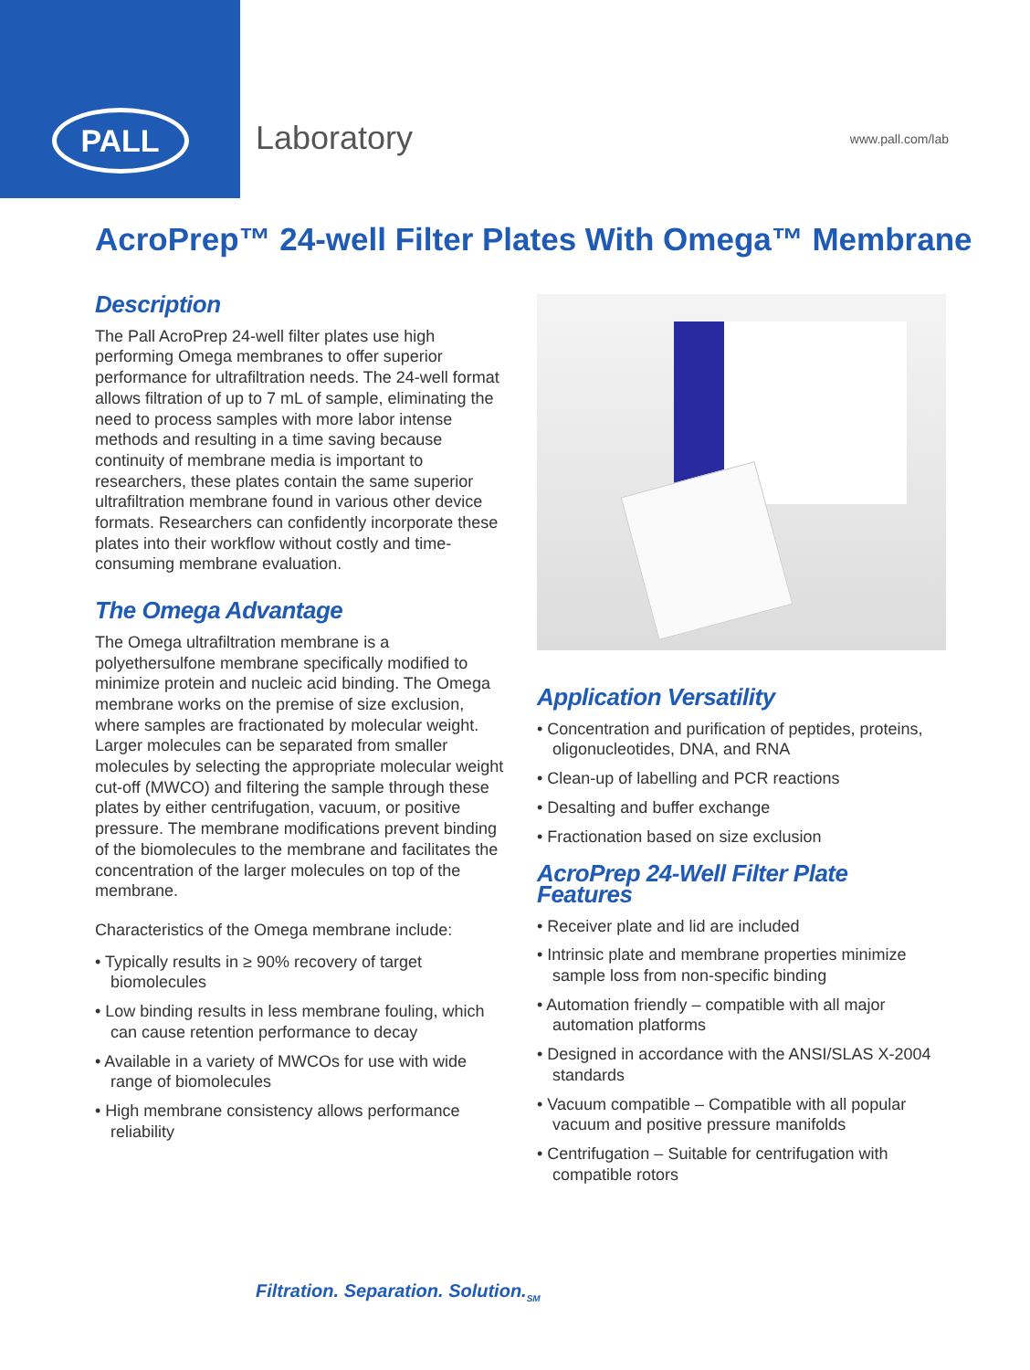PALL
Laboratory
www.pall.com/lab
AcroPrep™ 24-well Filter Plates With Omega™ Membrane
Description
The Pall AcroPrep 24-well filter plates use high performing Omega membranes to offer superior performance for ultrafiltration needs. The 24-well format allows filtration of up to 7 mL of sample, eliminating the need to process samples with more labor intense methods and resulting in a time saving because continuity of membrane media is important to researchers, these plates contain the same superior ultrafiltration membrane found in various other device formats. Researchers can confidently incorporate these plates into their workflow without costly and time-consuming membrane evaluation.
The Omega Advantage
The Omega ultrafiltration membrane is a polyethersulfone membrane specifically modified to minimize protein and nucleic acid binding. The Omega membrane works on the premise of size exclusion, where samples are fractionated by molecular weight. Larger molecules can be separated from smaller molecules by selecting the appropriate molecular weight cut-off (MWCO) and filtering the sample through these plates by either centrifugation, vacuum, or positive pressure. The membrane modifications prevent binding of the biomolecules to the membrane and facilitates the concentration of the larger molecules on top of the membrane.
Characteristics of the Omega membrane include:
• Typically results in ≥ 90% recovery of target biomolecules
• Low binding results in less membrane fouling, which can cause retention performance to decay
• Available in a variety of MWCOs for use with wide range of biomolecules
• High membrane consistency allows performance reliability
Application Versatility
• Concentration and purification of peptides, proteins, oligonucleotides, DNA, and RNA
• Clean-up of labelling and PCR reactions
• Desalting and buffer exchange
• Fractionation based on size exclusion
AcroPrep 24-Well Filter Plate Features
• Receiver plate and lid are included
• Intrinsic plate and membrane properties minimize sample loss from non-specific binding
• Automation friendly – compatible with all major automation platforms
• Designed in accordance with the ANSI/SLAS X-2004 standards
• Vacuum compatible – Compatible with all popular vacuum and positive pressure manifolds
• Centrifugation – Suitable for centrifugation with compatible rotors
Filtration. Separation. Solution.<sub>SM</sub>